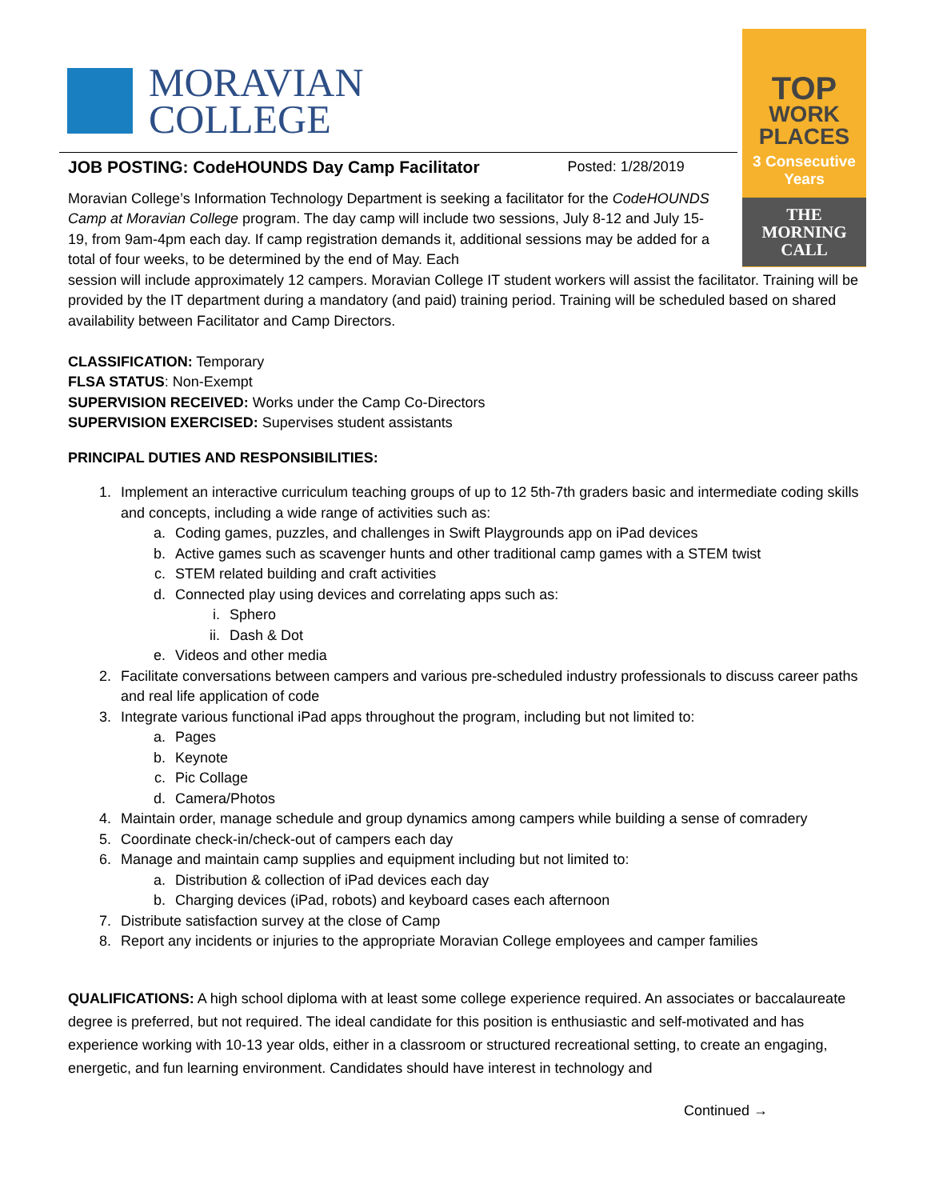MORAVIAN
COLLEGE
TOP
WORK
PLACES
3 Consecutive
Years
THE
MORNING
CALL
JOB POSTING: CodeHOUNDS Day Camp Facilitator Posted: 1/28/2019
Moravian College’s Information Technology Department is seeking a facilitator for the CodeHOUNDS Camp at Moravian College program. The day camp will include two sessions, July 8-12 and July 15-19, from 9am-4pm each day. If camp registration demands it, additional sessions may be added for a total of four weeks, to be determined by the end of May. Each
session will include approximately 12 campers. Moravian College IT student workers will assist the facilitator. Training will be provided by the IT department during a mandatory (and paid) training period. Training will be scheduled based on shared availability between Facilitator and Camp Directors.
CLASSIFICATION: Temporary
FLSA STATUS: Non-Exempt
SUPERVISION RECEIVED: Works under the Camp Co-Directors
SUPERVISION EXERCISED: Supervises student assistants
PRINCIPAL DUTIES AND RESPONSIBILITIES:
1. Implement an interactive curriculum teaching groups of up to 12 5th-7th graders basic and intermediate coding skills and concepts, including a wide range of activities such as:
a. Coding games, puzzles, and challenges in Swift Playgrounds app on iPad devices
b. Active games such as scavenger hunts and other traditional camp games with a STEM twist
c. STEM related building and craft activities
d. Connected play using devices and correlating apps such as:
i. Sphero
ii. Dash & Dot
e. Videos and other media
2. Facilitate conversations between campers and various pre-scheduled industry professionals to discuss career paths and real life application of code
3. Integrate various functional iPad apps throughout the program, including but not limited to:
a. Pages
b. Keynote
c. Pic Collage
d. Camera/Photos
4. Maintain order, manage schedule and group dynamics among campers while building a sense of comradery
5. Coordinate check-in/check-out of campers each day
6. Manage and maintain camp supplies and equipment including but not limited to:
a. Distribution & collection of iPad devices each day
b. Charging devices (iPad, robots) and keyboard cases each afternoon
7. Distribute satisfaction survey at the close of Camp
8. Report any incidents or injuries to the appropriate Moravian College employees and camper families
QUALIFICATIONS: A high school diploma with at least some college experience required. An associates or baccalaureate degree is preferred, but not required. The ideal candidate for this position is enthusiastic and self-motivated and has experience working with 10-13 year olds, either in a classroom or structured recreational setting, to create an engaging, energetic, and fun learning environment. Candidates should have interest in technology and
Continued →